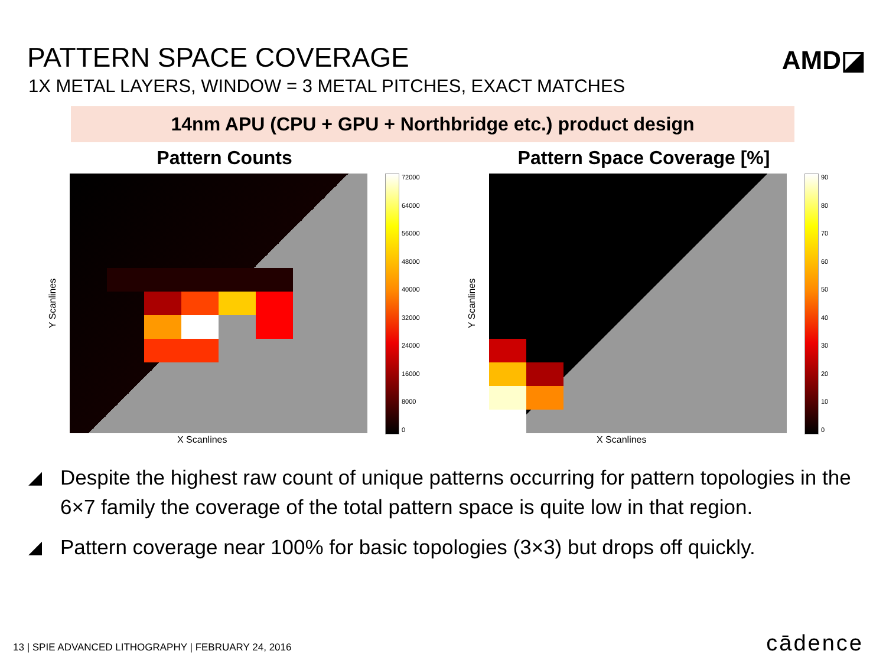PATTERN SPACE COVERAGE
1X METAL LAYERS, WINDOW = 3 METAL PITCHES, EXACT MATCHES
AMD◪
14nm APU (CPU + GPU + Northbridge etc.) product design
Pattern Counts
Y Scanlines
72000
64000
56000
48000
40000
32000
24000
16000
8000
0
X Scanlines
Pattern Space Coverage [%]
Y Scanlines
90
80
70
60
50
40
30
20
10
0
X Scanlines
◢ Despite the highest raw count of unique patterns occurring for pattern topologies in the 6×7 family the coverage of the total pattern space is quite low in that region.
◢ Pattern coverage near 100% for basic topologies (3×3) but drops off quickly.
13 | SPIE ADVANCED LITHOGRAPHY | FEBRUARY 24, 2016
cādence